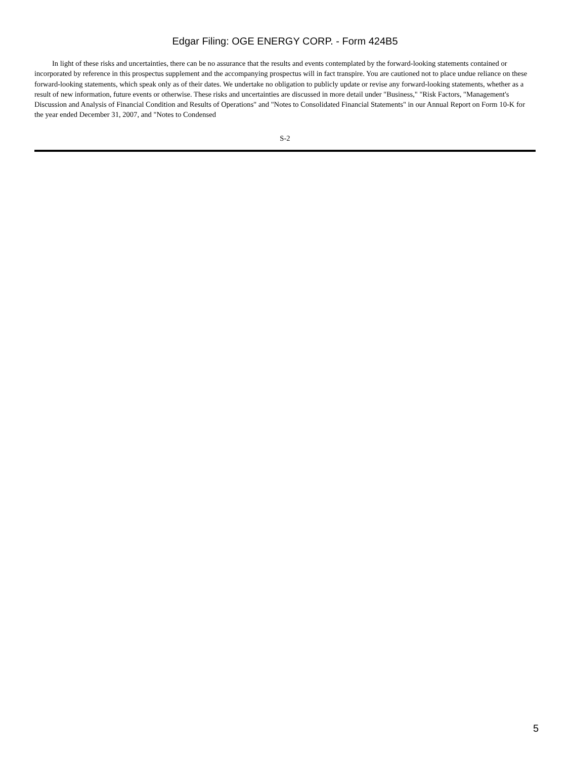Edgar Filing: OGE ENERGY CORP. - Form 424B5
In light of these risks and uncertainties, there can be no assurance that the results and events contemplated by the forward-looking statements contained or incorporated by reference in this prospectus supplement and the accompanying prospectus will in fact transpire. You are cautioned not to place undue reliance on these forward-looking statements, which speak only as of their dates. We undertake no obligation to publicly update or revise any forward-looking statements, whether as a result of new information, future events or otherwise. These risks and uncertainties are discussed in more detail under "Business," "Risk Factors, "Management's Discussion and Analysis of Financial Condition and Results of Operations" and "Notes to Consolidated Financial Statements" in our Annual Report on Form 10-K for the year ended December 31, 2007, and "Notes to Condensed
S-2
5